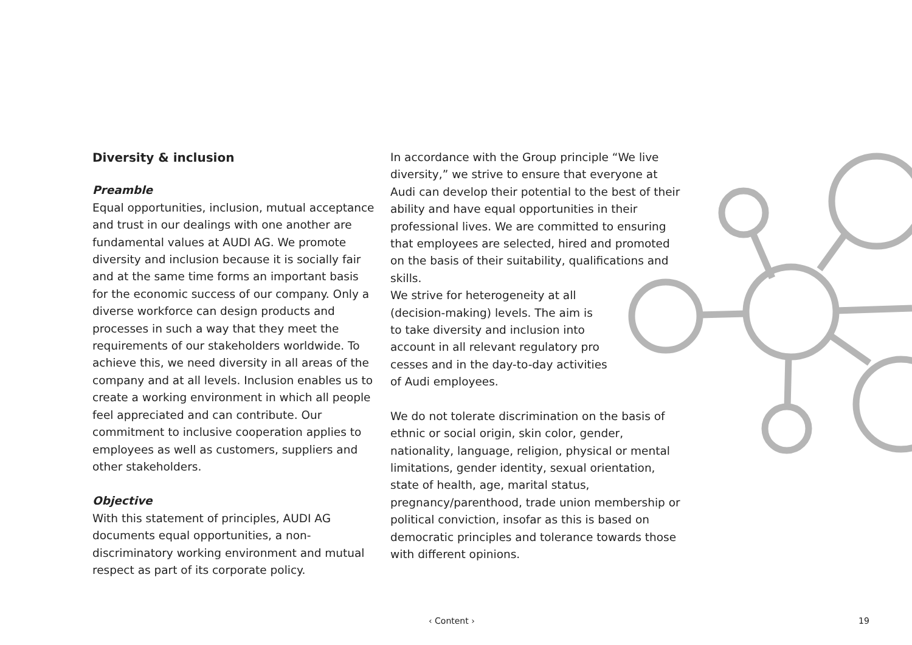Diversity & inclusion
Preamble
Equal opportunities, inclusion, mutual accep­tance and trust in our dealings with one an­other are fundamental values at AUDI AG. We promote diversity and inclusion because it is socially fair and at the same time forms an im­portant basis for the economic success of our company. Only a diverse workforce can design products and processes in such a way that they meet the requirements of our stakeholders worldwide. To achieve this, we need diversity in all areas of the company and at all levels. In­clusion enables us to create a working environ­ment in which all people feel appreciated and can contribute. Our commitment to inclusive cooperation applies to employees as well as customers, suppliers and other stakeholders.
Objective
With this statement of principles, AUDI AG documents equal opportunities, a non-discriminatory working environment and mu­tual respect as part of its corporate policy.
In accordance with the Group principle “We live diversity,” we strive to ensure that everyone at Audi can develop their potential to the best of their ability and have equal opportunities in their professional lives. We are commit­ted to ensuring that employees are selected, hired and promoted on the basis of their suitability, qualifications and skills.
We strive for heterogeneity at all
(decision-making) levels. The aim is
to take diversity and inclusion into
account in all relevant regulatory pro­
cesses and in the day-to-day activities
of Audi employees.
We do not tolerate discrimination on the basis of ethnic or social origin, skin color, gender, nationality, language, religion, physical or mental limitations, gender identity, sexual orientation, state of health, age, marital status, pregnancy/parenthood, trade union membership or political conviction, in­sofar as this is based on democratic principles and tolerance towards those with different opinions.
‹ Content › 19